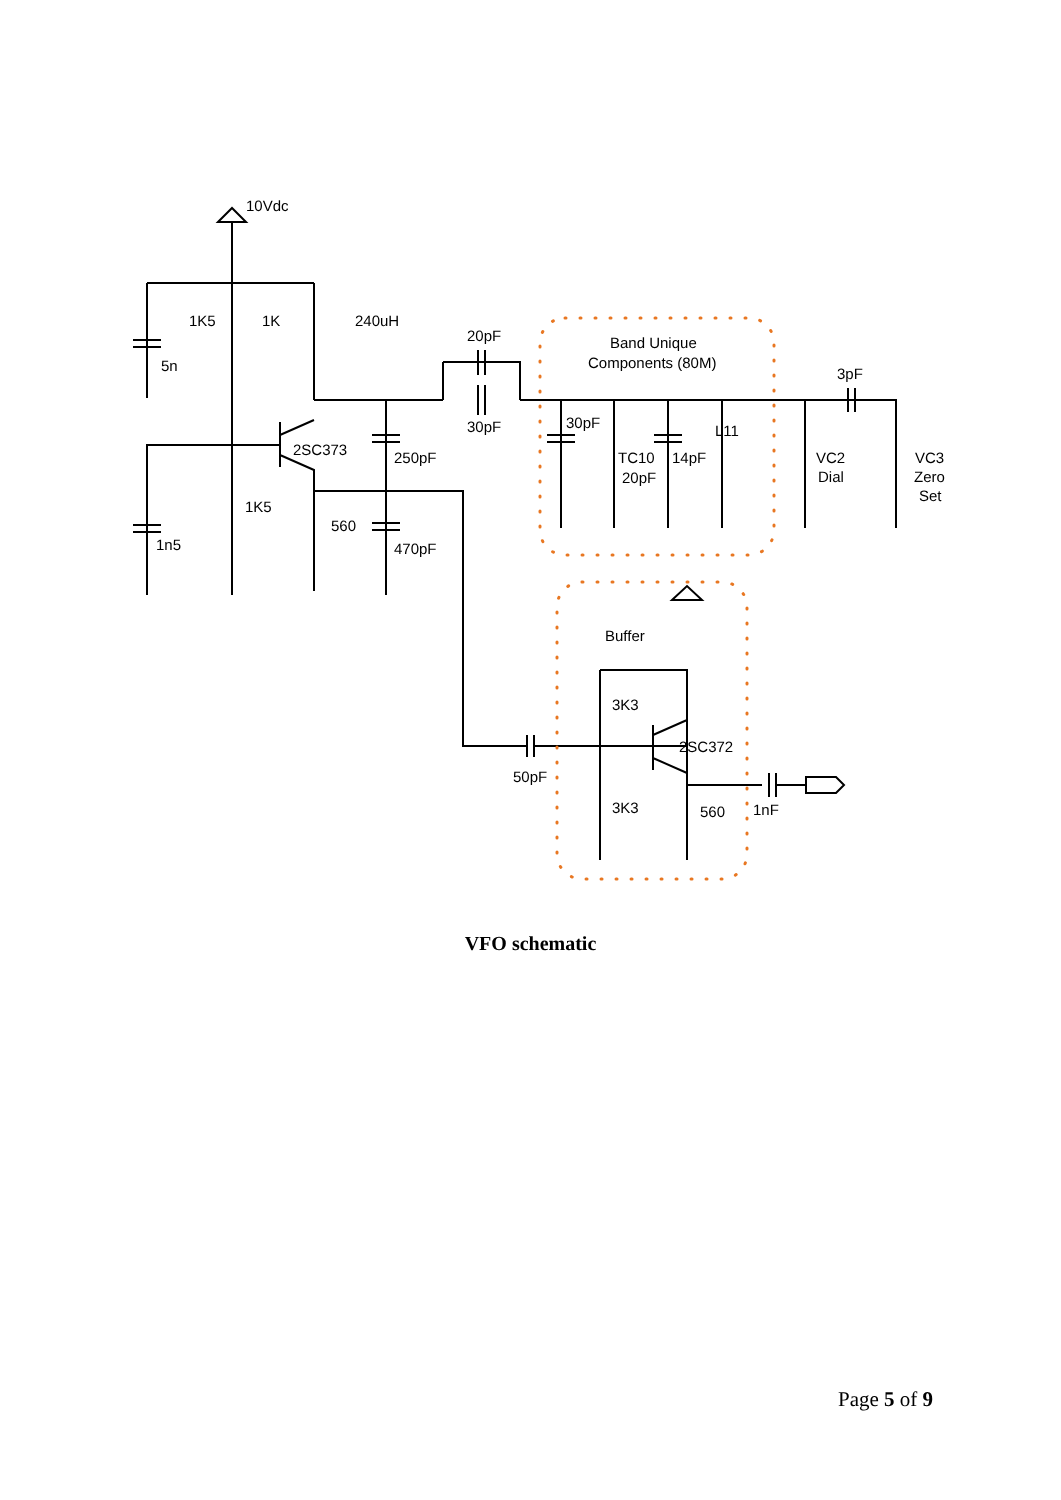10Vdc
1K5
1K
240uH
5n
20pF
30pF
Band Unique
Components (80M)
3pF
2SC373
250pF
30pF
TC10
20pF
14pF
L11
VC2
Dial
VC3
Zero
Set
1K5
560
1n5
470pF
Buffer
3K3
2SC372
50pF
3K3
560
1nF
VFO schematic
Page 5 of 9